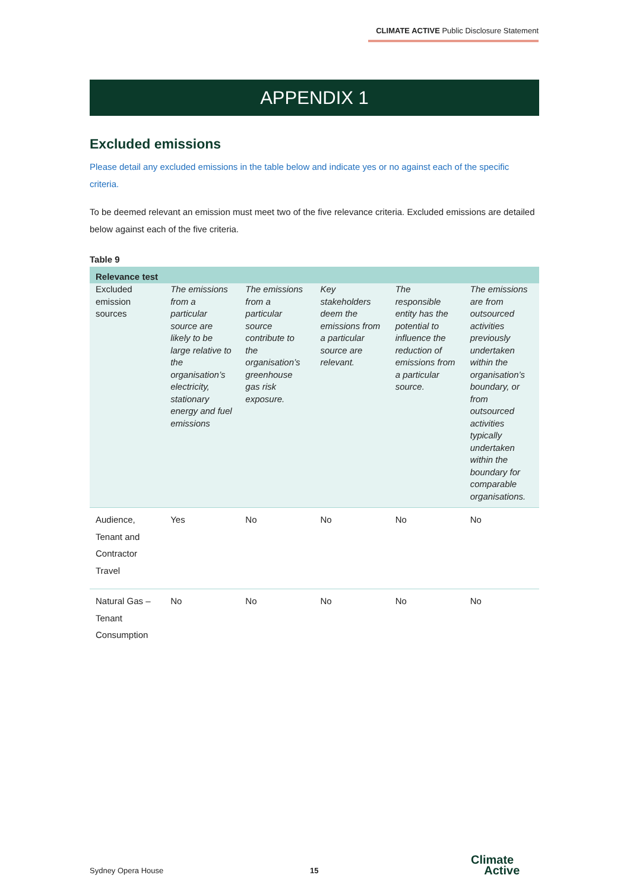CLIMATE ACTIVE Public Disclosure Statement
APPENDIX 1
Excluded emissions
Please detail any excluded emissions in the table below and indicate yes or no against each of the specific criteria.
To be deemed relevant an emission must meet two of the five relevance criteria. Excluded emissions are detailed below against each of the five criteria.
Table 9
| Relevance test | | | | | |
| --- | --- | --- | --- | --- | --- |
| Excluded emission sources | The emissions from a particular source are likely to be large relative to the organisation’s electricity, stationary energy and fuel emissions | The emissions from a particular source contribute to the organisation’s greenhouse gas risk exposure. | Key stakeholders deem the emissions from a particular source are relevant. | The responsible entity has the potential to influence the reduction of emissions from a particular source. | The emissions are from outsourced activities previously undertaken within the organisation’s boundary, or from outsourced activities typically undertaken within the boundary for comparable organisations. |
| Audience, Tenant and Contractor Travel | Yes | No | No | No | No |
| Natural Gas – Tenant Consumption | No | No | No | No | No |
Sydney Opera House 15
Climate
Active